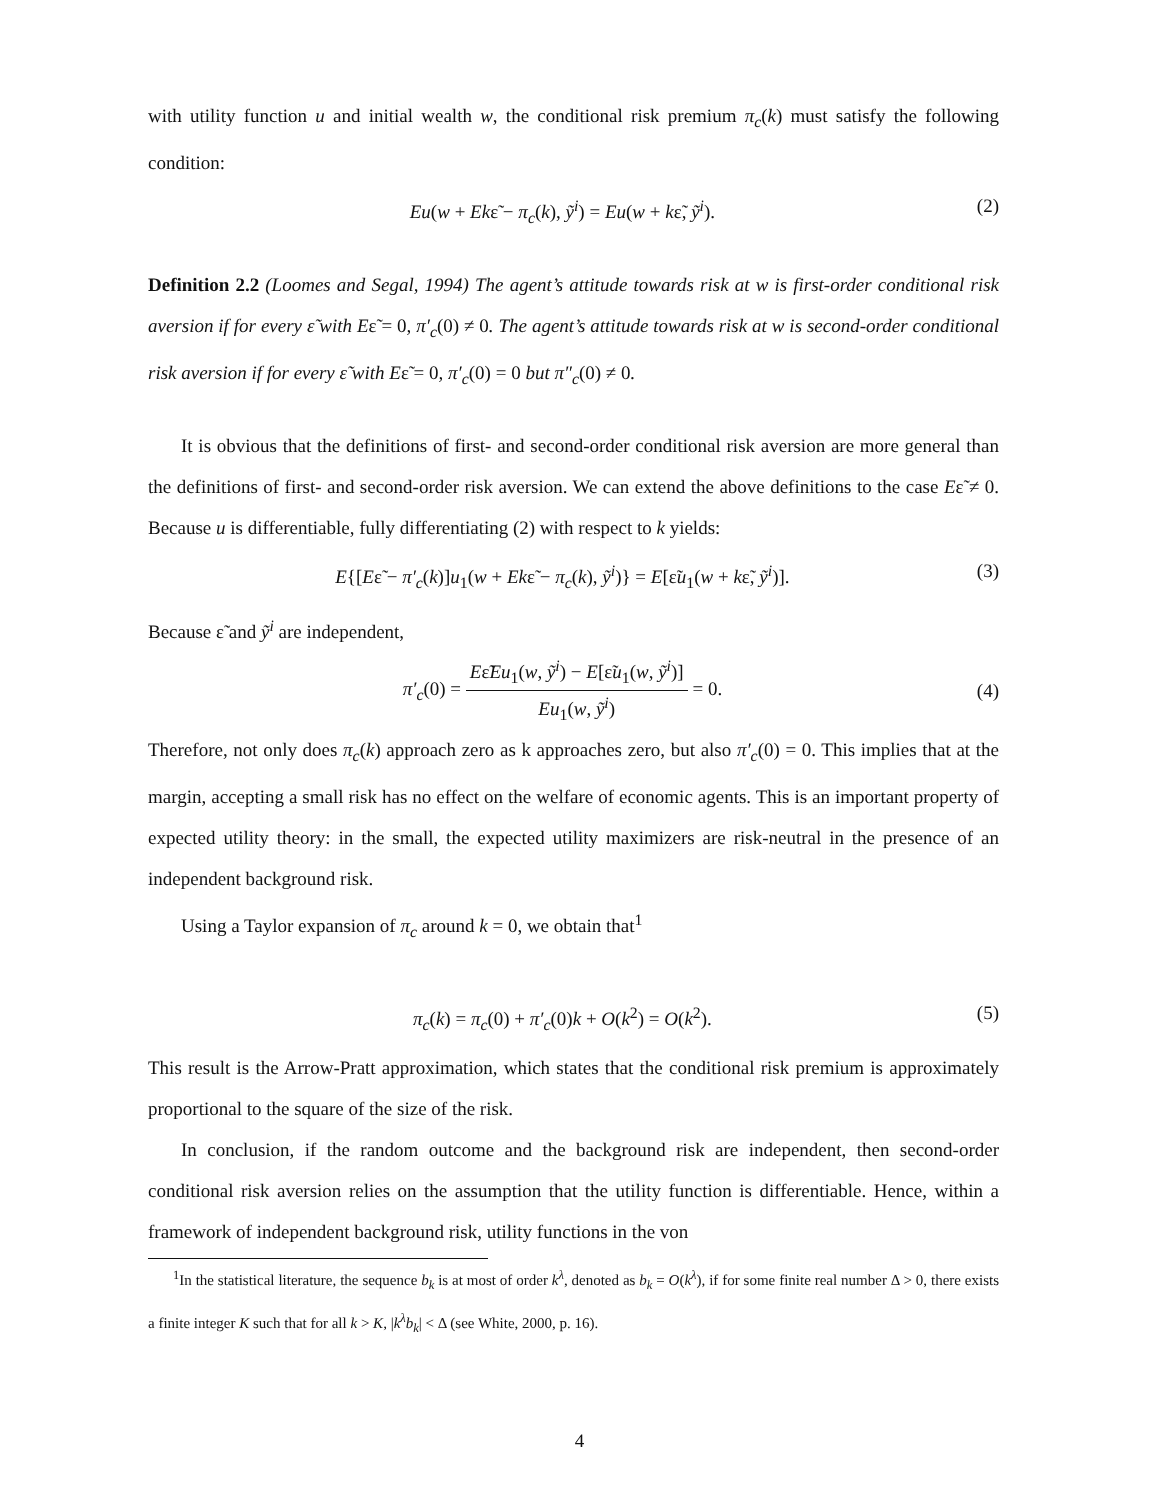with utility function u and initial wealth w, the conditional risk premium π<sub>c</sub>(k) must satisfy the following condition:
Eu(w + Ekε̃ − π<sub>c</sub>(k), ỹ<sup>i</sup>) = Eu(w + kε̃, ỹ<sup>i</sup>). (2)
Definition 2.2 (Loomes and Segal, 1994) The agent’s attitude towards risk at w is first-order conditional risk aversion if for every ε̃ with Eε̃ = 0, π′<sub>c</sub>(0) ≠ 0. The agent’s attitude towards risk at w is second-order conditional risk aversion if for every ε̃ with Eε̃ = 0, π′<sub>c</sub>(0) = 0 but π″<sub>c</sub>(0) ≠ 0.
It is obvious that the definitions of first- and second-order conditional risk aversion are more general than the definitions of first- and second-order risk aversion. We can extend the above definitions to the case Eε̃ ≠ 0. Because u is differentiable, fully differentiating (2) with respect to k yields:
E{[Eε̃ − π′<sub>c</sub>(k)]u<sub>1</sub>(w + Ekε̃ − π<sub>c</sub>(k), ỹ<sup>i</sup>)} = E[ε̃u<sub>1</sub>(w + kε̃, ỹ<sup>i</sup>)]. (3)
Because ε̃ and ỹ<sup>i</sup> are independent,
π′<sub>c</sub>(0) = Eε̃Eu<sub>1</sub>(w, ỹ<sup>i</sup>) − E[ε̃u<sub>1</sub>(w, ỹ<sup>i</sup>)] Eu<sub>1</sub>(w, ỹ<sup>i</sup>) = 0. (4)
Therefore, not only does π<sub>c</sub>(k) approach zero as k approaches zero, but also π′<sub>c</sub>(0) = 0. This implies that at the margin, accepting a small risk has no effect on the welfare of economic agents. This is an important property of expected utility theory: in the small, the expected utility maximizers are risk-neutral in the presence of an independent background risk.
Using a Taylor expansion of π<sub>c</sub> around k = 0, we obtain that<sup>1</sup>
π<sub>c</sub>(k) = π<sub>c</sub>(0) + π′<sub>c</sub>(0)k + O(k<sup>2</sup>) = O(k<sup>2</sup>). (5)
This result is the Arrow-Pratt approximation, which states that the conditional risk premium is approximately proportional to the square of the size of the risk.
In conclusion, if the random outcome and the background risk are independent, then second-order conditional risk aversion relies on the assumption that the utility function is differentiable. Hence, within a framework of independent background risk, utility functions in the von
<sup>1</sup> In the statistical literature, the sequence b<sub>k</sub> is at most of order k<sup>λ</sup>, denoted as b<sub>k</sub> = O(k<sup>λ</sup>), if for some finite real number Δ > 0, there exists a finite integer K such that for all k > K, |k<sup>λ</sup>b<sub>k</sub>| < Δ (see White, 2000, p. 16).
4